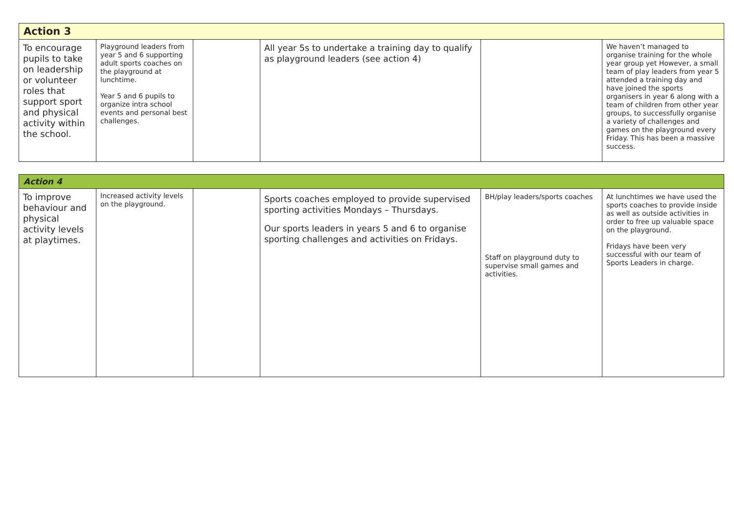| Action 3 | | | | | |
| --- | --- | --- | --- | --- | --- |
| To encourage pupils to take on leadership or volunteer roles that support sport and physical activity within the school. | Playground leaders from year 5 and 6 supporting adult sports coaches on the playground at lunchtime. Year 5 and 6 pupils to organize intra school events and personal best challenges. | | All year 5s to undertake a training day to qualify as playground leaders (see action 4) | | We haven’t managed to organise training for the whole year group yet However, a small team of play leaders from year 5 attended a training day and have joined the sports organisers in year 6 along with a team of children from other year groups, to successfully organise a variety of challenges and games on the playground every Friday. This has been a massive success. |
| Action 4 | | | | | |
| --- | --- | --- | --- | --- | --- |
| To improve behaviour and physical activity levels at playtimes. | Increased activity levels on the playground. | | Sports coaches employed to provide supervised sporting activities Mondays – Thursdays. Our sports leaders in years 5 and 6 to organise sporting challenges and activities on Fridays. | BH/play leaders/sports coaches Staff on playground duty to supervise small games and activities. | At lunchtimes we have used the sports coaches to provide inside as well as outside activities in order to free up valuable space on the playground. Fridays have been very successful with our team of Sports Leaders in charge. |